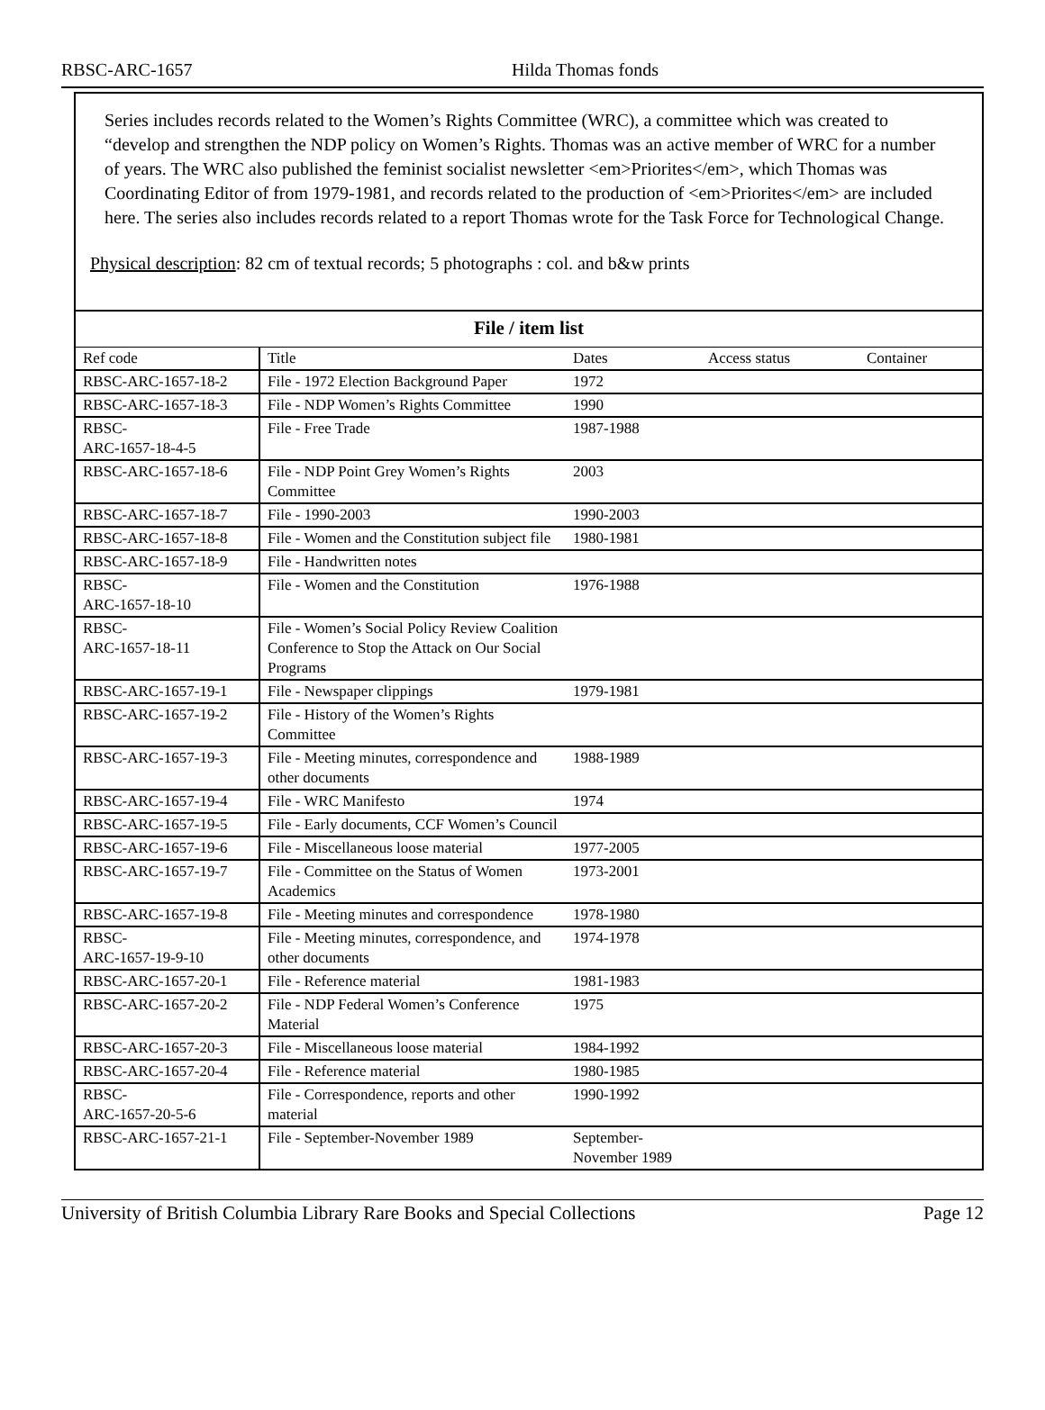RBSC-ARC-1657 Hilda Thomas fonds
Series includes records related to the Women’s Rights Committee (WRC), a committee which was created to “develop and strengthen the NDP policy on Women’s Rights. Thomas was an active member of WRC for a number of years. The WRC also published the feminist socialist newsletter <em>Priorites</em>, which Thomas was Coordinating Editor of from 1979-1981, and records related to the production of <em>Priorites</em> are included here. The series also includes records related to a report Thomas wrote for the Task Force for Technological Change.
Physical description: 82 cm of textual records; 5 photographs : col. and b&w prints
File / item list
| Ref code | Title | Dates | Access status | Container |
| --- | --- | --- | --- | --- |
| RBSC-ARC-1657-18-2 | File - 1972 Election Background Paper | 1972 | | |
| RBSC-ARC-1657-18-3 | File - NDP Women’s Rights Committee | 1990 | | |
| RBSC- ARC-1657-18-4-5 | File - Free Trade | 1987-1988 | | |
| RBSC-ARC-1657-18-6 | File - NDP Point Grey Women’s Rights Committee | 2003 | | |
| RBSC-ARC-1657-18-7 | File - 1990-2003 | 1990-2003 | | |
| RBSC-ARC-1657-18-8 | File - Women and the Constitution subject file | 1980-1981 | | |
| RBSC-ARC-1657-18-9 | File - Handwritten notes | | | |
| RBSC- ARC-1657-18-10 | File - Women and the Constitution | 1976-1988 | | |
| RBSC- ARC-1657-18-11 | File - Women’s Social Policy Review Coalition Conference to Stop the Attack on Our Social Programs | | | |
| RBSC-ARC-1657-19-1 | File - Newspaper clippings | 1979-1981 | | |
| RBSC-ARC-1657-19-2 | File - History of the Women’s Rights Committee | | | |
| RBSC-ARC-1657-19-3 | File - Meeting minutes, correspondence and other documents | 1988-1989 | | |
| RBSC-ARC-1657-19-4 | File - WRC Manifesto | 1974 | | |
| RBSC-ARC-1657-19-5 | File - Early documents, CCF Women’s Council | | | |
| RBSC-ARC-1657-19-6 | File - Miscellaneous loose material | 1977-2005 | | |
| RBSC-ARC-1657-19-7 | File - Committee on the Status of Women Academics | 1973-2001 | | |
| RBSC-ARC-1657-19-8 | File - Meeting minutes and correspondence | 1978-1980 | | |
| RBSC- ARC-1657-19-9-10 | File - Meeting minutes, correspondence, and other documents | 1974-1978 | | |
| RBSC-ARC-1657-20-1 | File - Reference material | 1981-1983 | | |
| RBSC-ARC-1657-20-2 | File - NDP Federal Women’s Conference Material | 1975 | | |
| RBSC-ARC-1657-20-3 | File - Miscellaneous loose material | 1984-1992 | | |
| RBSC-ARC-1657-20-4 | File - Reference material | 1980-1985 | | |
| RBSC- ARC-1657-20-5-6 | File - Correspondence, reports and other material | 1990-1992 | | |
| RBSC-ARC-1657-21-1 | File - September-November 1989 | September- November 1989 | | |
University of British Columbia Library Rare Books and Special Collections Page 12